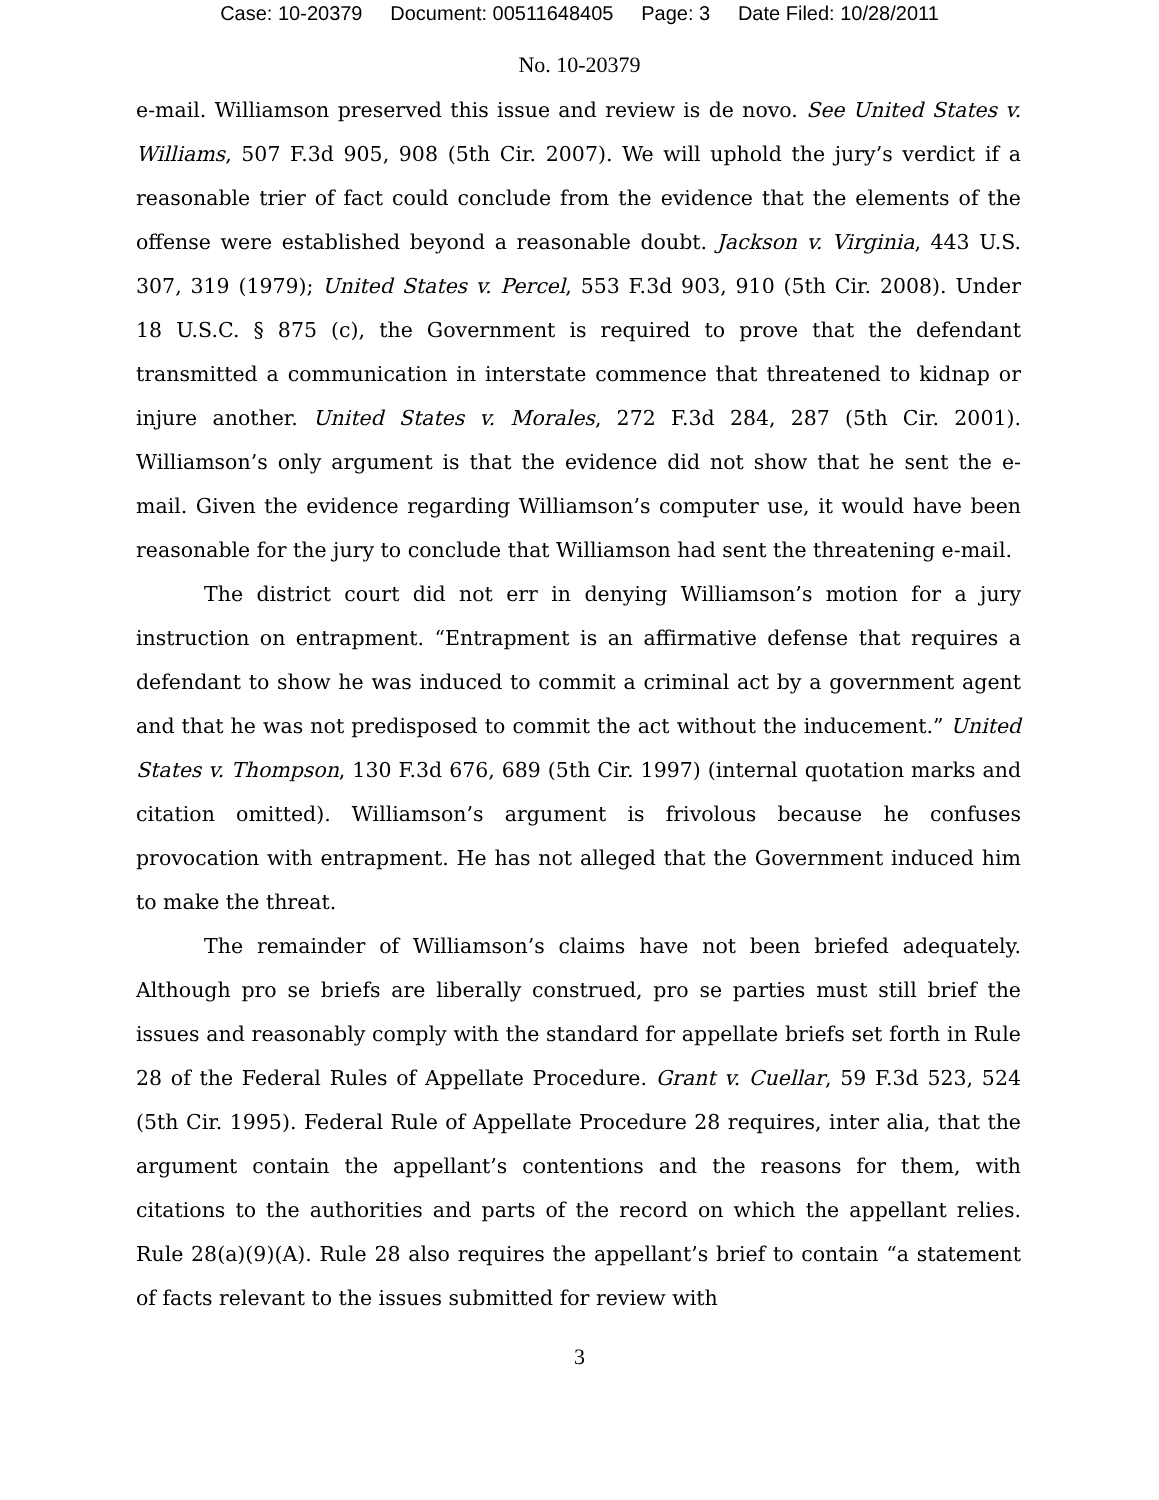Case: 10-20379 Document: 00511648405 Page: 3 Date Filed: 10/28/2011
No. 10-20379
e-mail. Williamson preserved this issue and review is de novo. See United States v. Williams, 507 F.3d 905, 908 (5th Cir. 2007). We will uphold the jury’s verdict if a reasonable trier of fact could conclude from the evidence that the elements of the offense were established beyond a reasonable doubt. Jackson v. Virginia, 443 U.S. 307, 319 (1979); United States v. Percel, 553 F.3d 903, 910 (5th Cir. 2008). Under 18 U.S.C. § 875 (c), the Government is required to prove that the defendant transmitted a communication in interstate commence that threatened to kidnap or injure another. United States v. Morales, 272 F.3d 284, 287 (5th Cir. 2001). Williamson’s only argument is that the evidence did not show that he sent the e-mail. Given the evidence regarding Williamson’s computer use, it would have been reasonable for the jury to conclude that Williamson had sent the threatening e-mail.
The district court did not err in denying Williamson’s motion for a jury instruction on entrapment. “Entrapment is an affirmative defense that requires a defendant to show he was induced to commit a criminal act by a government agent and that he was not predisposed to commit the act without the inducement.” United States v. Thompson, 130 F.3d 676, 689 (5th Cir. 1997) (internal quotation marks and citation omitted). Williamson’s argument is frivolous because he confuses provocation with entrapment. He has not alleged that the Government induced him to make the threat.
The remainder of Williamson’s claims have not been briefed adequately. Although pro se briefs are liberally construed, pro se parties must still brief the issues and reasonably comply with the standard for appellate briefs set forth in Rule 28 of the Federal Rules of Appellate Procedure. Grant v. Cuellar, 59 F.3d 523, 524 (5th Cir. 1995). Federal Rule of Appellate Procedure 28 requires, inter alia, that the argument contain the appellant’s contentions and the reasons for them, with citations to the authorities and parts of the record on which the appellant relies. Rule 28(a)(9)(A). Rule 28 also requires the appellant’s brief to contain “a statement of facts relevant to the issues submitted for review with
3